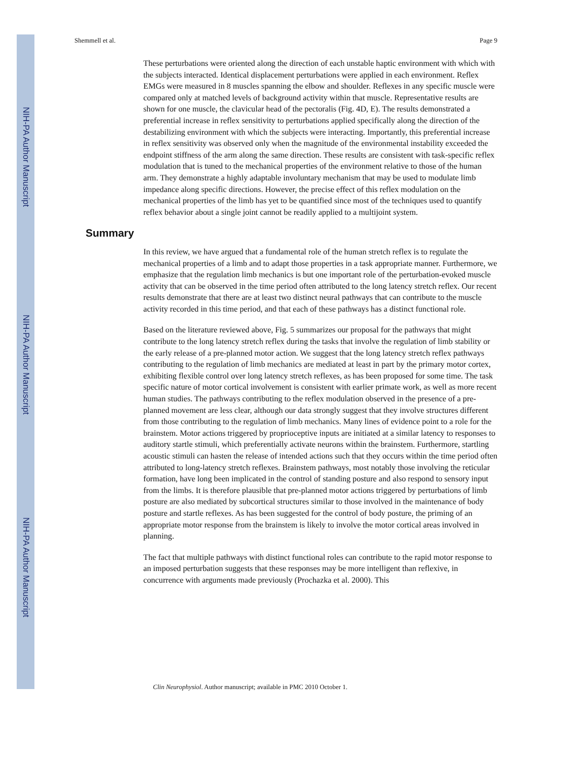NIH-PA Author Manuscript
NIH-PA Author Manuscript
NIH-PA Author Manuscript
Shemmell et al. Page 9
These perturbations were oriented along the direction of each unstable haptic environment with which with the subjects interacted. Identical displacement perturbations were applied in each environment. Reflex EMGs were measured in 8 muscles spanning the elbow and shoulder. Reflexes in any specific muscle were compared only at matched levels of background activity within that muscle. Representative results are shown for one muscle, the clavicular head of the pectoralis (Fig. 4D, E). The results demonstrated a preferential increase in reflex sensitivity to perturbations applied specifically along the direction of the destabilizing environment with which the subjects were interacting. Importantly, this preferential increase in reflex sensitivity was observed only when the magnitude of the environmental instability exceeded the endpoint stiffness of the arm along the same direction. These results are consistent with task-specific reflex modulation that is tuned to the mechanical properties of the environment relative to those of the human arm. They demonstrate a highly adaptable involuntary mechanism that may be used to modulate limb impedance along specific directions. However, the precise effect of this reflex modulation on the mechanical properties of the limb has yet to be quantified since most of the techniques used to quantify reflex behavior about a single joint cannot be readily applied to a multijoint system.
Summary
In this review, we have argued that a fundamental role of the human stretch reflex is to regulate the mechanical properties of a limb and to adapt those properties in a task appropriate manner. Furthermore, we emphasize that the regulation limb mechanics is but one important role of the perturbation-evoked muscle activity that can be observed in the time period often attributed to the long latency stretch reflex. Our recent results demonstrate that there are at least two distinct neural pathways that can contribute to the muscle activity recorded in this time period, and that each of these pathways has a distinct functional role.
Based on the literature reviewed above, Fig. 5 summarizes our proposal for the pathways that might contribute to the long latency stretch reflex during the tasks that involve the regulation of limb stability or the early release of a pre-planned motor action. We suggest that the long latency stretch reflex pathways contributing to the regulation of limb mechanics are mediated at least in part by the primary motor cortex, exhibiting flexible control over long latency stretch reflexes, as has been proposed for some time. The task specific nature of motor cortical involvement is consistent with earlier primate work, as well as more recent human studies. The pathways contributing to the reflex modulation observed in the presence of a pre-planned movement are less clear, although our data strongly suggest that they involve structures different from those contributing to the regulation of limb mechanics. Many lines of evidence point to a role for the brainstem. Motor actions triggered by proprioceptive inputs are initiated at a similar latency to responses to auditory startle stimuli, which preferentially activate neurons within the brainstem. Furthermore, startling acoustic stimuli can hasten the release of intended actions such that they occurs within the time period often attributed to long-latency stretch reflexes. Brainstem pathways, most notably those involving the reticular formation, have long been implicated in the control of standing posture and also respond to sensory input from the limbs. It is therefore plausible that pre-planned motor actions triggered by perturbations of limb posture are also mediated by subcortical structures similar to those involved in the maintenance of body posture and startle reflexes. As has been suggested for the control of body posture, the priming of an appropriate motor response from the brainstem is likely to involve the motor cortical areas involved in planning.
The fact that multiple pathways with distinct functional roles can contribute to the rapid motor response to an imposed perturbation suggests that these responses may be more intelligent than reflexive, in concurrence with arguments made previously (Prochazka et al. 2000). This
Clin Neurophysiol. Author manuscript; available in PMC 2010 October 1.